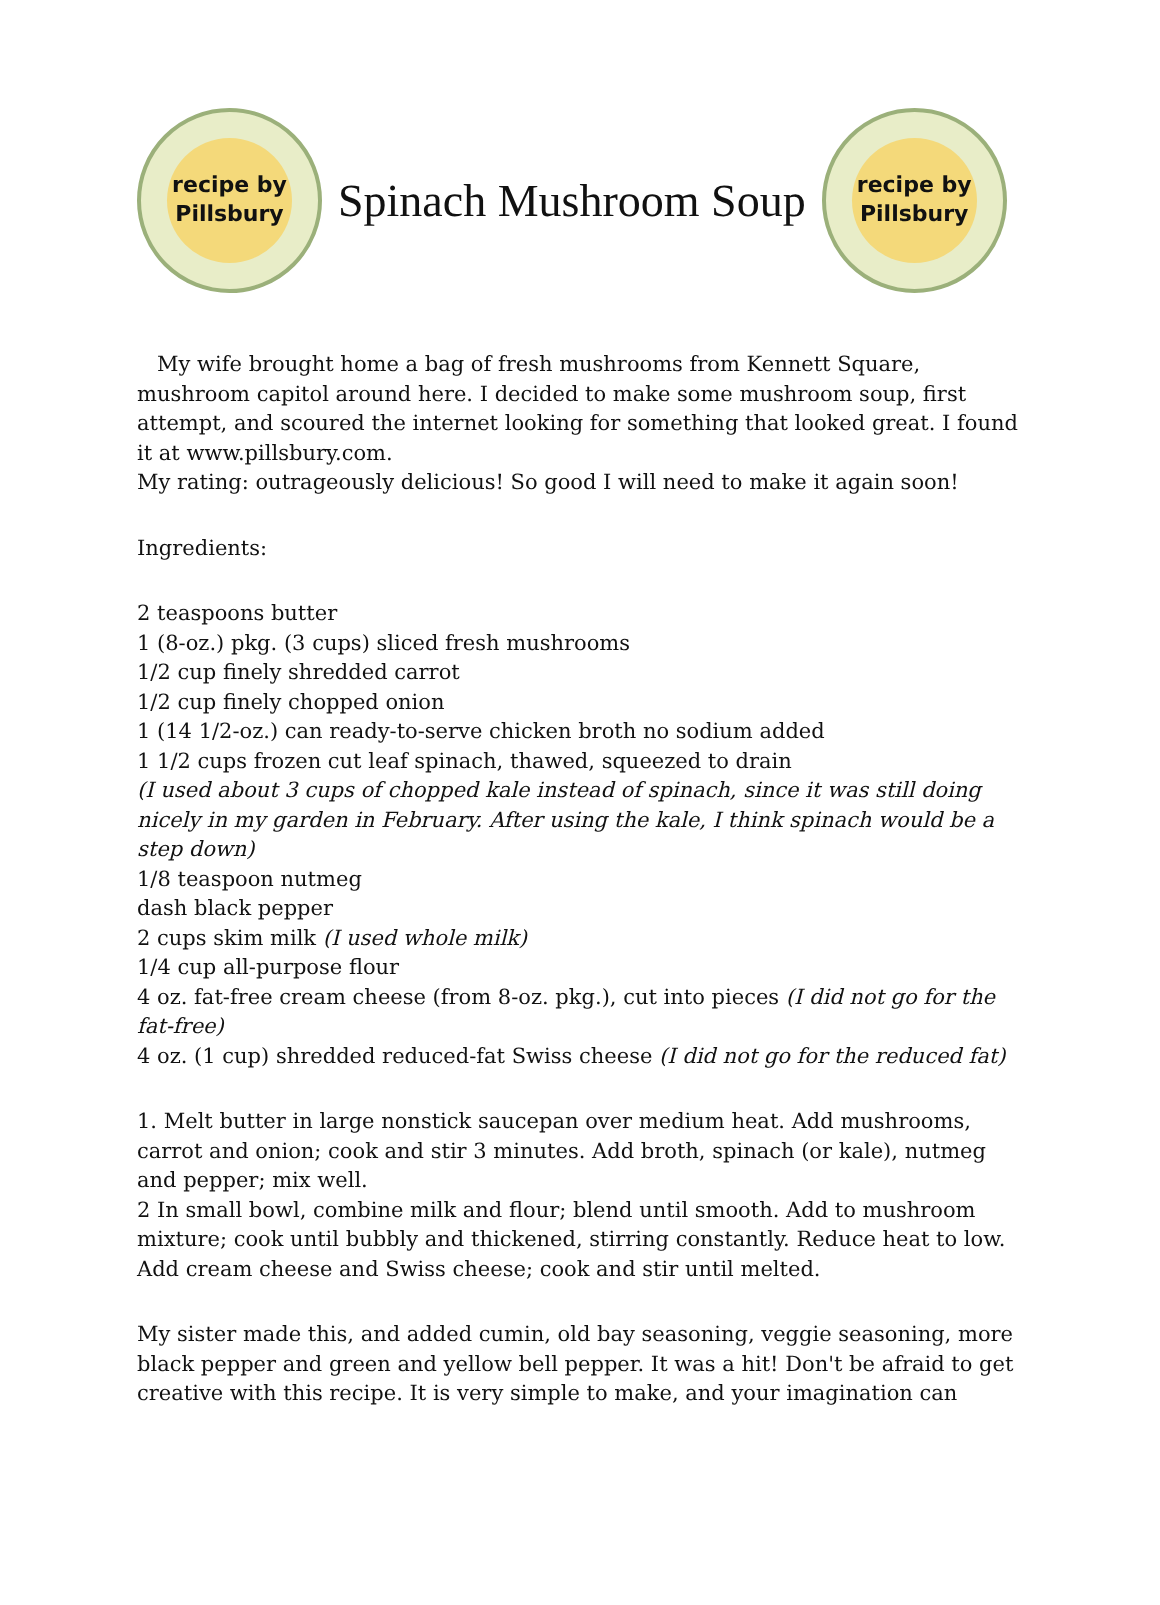recipe by
Pillsbury
Spinach Mushroom Soup
recipe by
Pillsbury
My wife brought home a bag of fresh mushrooms from Kennett Square, mushroom capitol around here. I decided to make some mushroom soup, first attempt, and scoured the internet looking for something that looked great. I found it at www.pillsbury.com.
My rating: outrageously delicious! So good I will need to make it again soon!
Ingredients:
2 teaspoons butter
1 (8-oz.) pkg. (3 cups) sliced fresh mushrooms
1/2 cup finely shredded carrot
1/2 cup finely chopped onion
1 (14 1/2-oz.) can ready-to-serve chicken broth no sodium added
1 1/2 cups frozen cut leaf spinach, thawed, squeezed to drain
(I used about 3 cups of chopped kale instead of spinach, since it was still doing nicely in my garden in February. After using the kale, I think spinach would be a step down)
1/8 teaspoon nutmeg
dash black pepper
2 cups skim milk (I used whole milk)
1/4 cup all-purpose flour
4 oz. fat-free cream cheese (from 8-oz. pkg.), cut into pieces (I did not go for the fat-free)
4 oz. (1 cup) shredded reduced-fat Swiss cheese (I did not go for the reduced fat)
1. Melt butter in large nonstick saucepan over medium heat. Add mushrooms, carrot and onion; cook and stir 3 minutes. Add broth, spinach (or kale), nutmeg and pepper; mix well.
2 In small bowl, combine milk and flour; blend until smooth. Add to mushroom mixture; cook until bubbly and thickened, stirring constantly. Reduce heat to low. Add cream cheese and Swiss cheese; cook and stir until melted.
My sister made this, and added cumin, old bay seasoning, veggie seasoning, more black pepper and green and yellow bell pepper. It was a hit! Don't be afraid to get creative with this recipe. It is very simple to make, and your imagination can